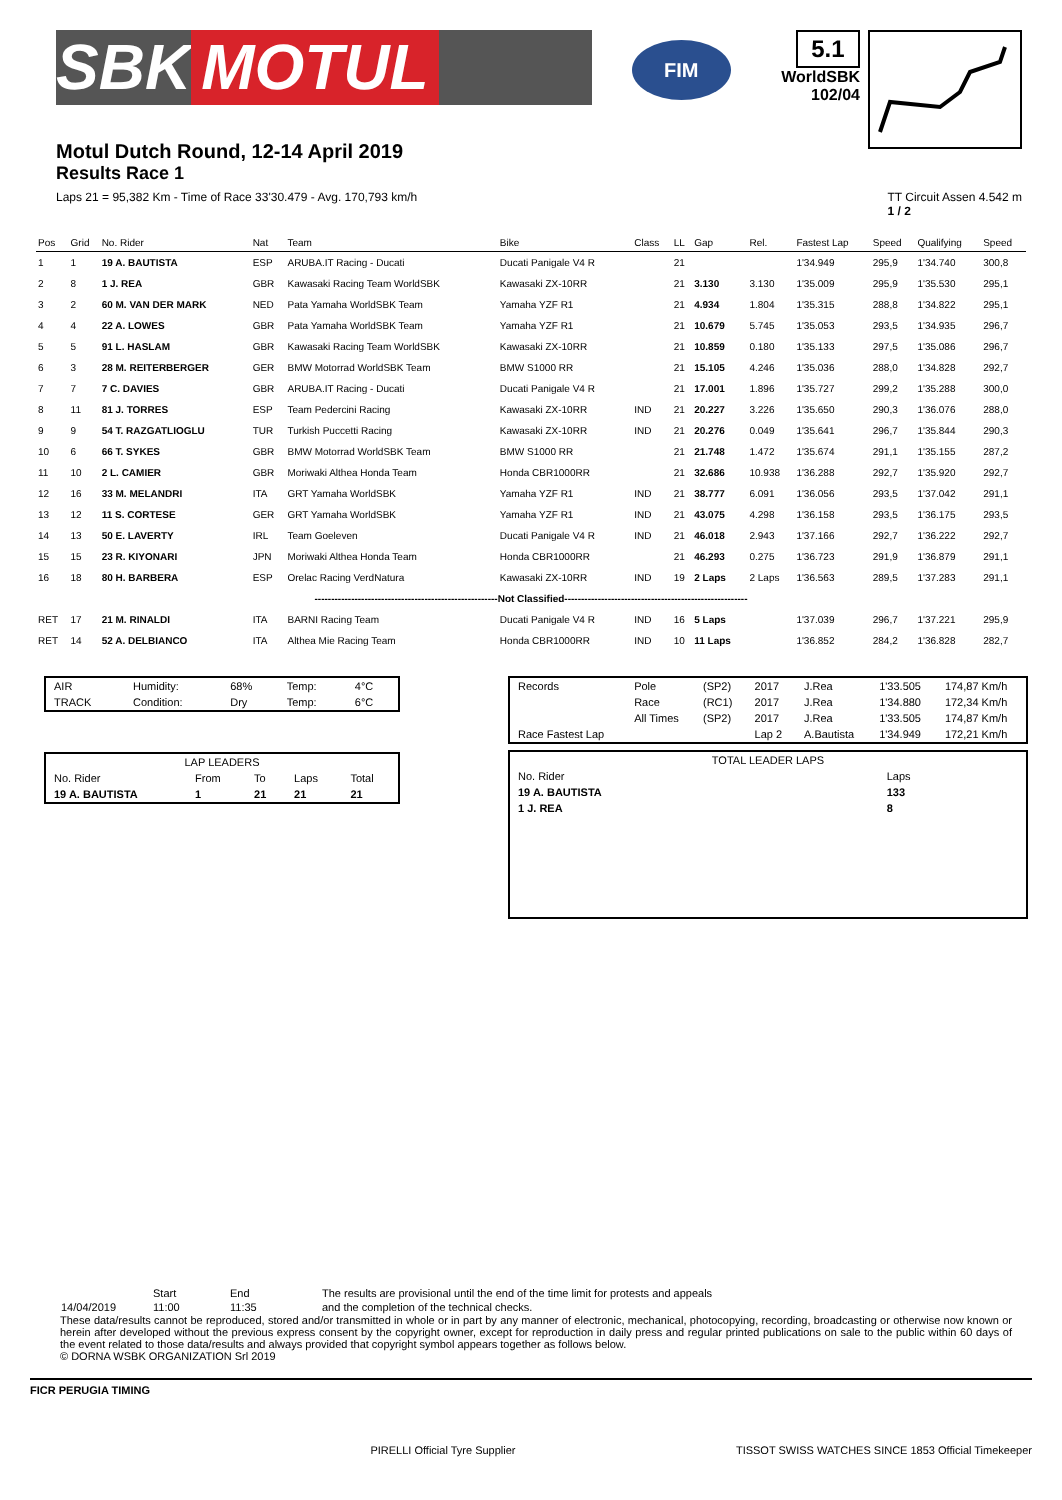SBK MOTUL
FIM
5.1
WorldSBK
102/04
Motul Dutch Round, 12-14 April 2019
Results Race 1
Laps 21 = 95,382 Km - Time of Race 33'30.479 - Avg. 170,793 km/h TT Circuit Assen 4.542 m
1 / 2
| Pos | Grid | No. Rider | Nat | Team | Bike | Class | LL | Gap | Rel. | Fastest Lap | Speed | Qualifying | Speed |
| --- | --- | --- | --- | --- | --- | --- | --- | --- | --- | --- | --- | --- | --- |
| 1 | 1 | 19 A. BAUTISTA | ESP | ARUBA.IT Racing - Ducati | Ducati Panigale V4 R | | 21 | | | 1'34.949 | 295,9 | 1'34.740 | 300,8 |
| 2 | 8 | 1 J. REA | GBR | Kawasaki Racing Team WorldSBK | Kawasaki ZX-10RR | | 21 | 3.130 | 3.130 | 1'35.009 | 295,9 | 1'35.530 | 295,1 |
| 3 | 2 | 60 M. VAN DER MARK | NED | Pata Yamaha WorldSBK Team | Yamaha YZF R1 | | 21 | 4.934 | 1.804 | 1'35.315 | 288,8 | 1'34.822 | 295,1 |
| 4 | 4 | 22 A. LOWES | GBR | Pata Yamaha WorldSBK Team | Yamaha YZF R1 | | 21 | 10.679 | 5.745 | 1'35.053 | 293,5 | 1'34.935 | 296,7 |
| 5 | 5 | 91 L. HASLAM | GBR | Kawasaki Racing Team WorldSBK | Kawasaki ZX-10RR | | 21 | 10.859 | 0.180 | 1'35.133 | 297,5 | 1'35.086 | 296,7 |
| 6 | 3 | 28 M. REITERBERGER | GER | BMW Motorrad WorldSBK Team | BMW S1000 RR | | 21 | 15.105 | 4.246 | 1'35.036 | 288,0 | 1'34.828 | 292,7 |
| 7 | 7 | 7 C. DAVIES | GBR | ARUBA.IT Racing - Ducati | Ducati Panigale V4 R | | 21 | 17.001 | 1.896 | 1'35.727 | 299,2 | 1'35.288 | 300,0 |
| 8 | 11 | 81 J. TORRES | ESP | Team Pedercini Racing | Kawasaki ZX-10RR | IND | 21 | 20.227 | 3.226 | 1'35.650 | 290,3 | 1'36.076 | 288,0 |
| 9 | 9 | 54 T. RAZGATLIOGLU | TUR | Turkish Puccetti Racing | Kawasaki ZX-10RR | IND | 21 | 20.276 | 0.049 | 1'35.641 | 296,7 | 1'35.844 | 290,3 |
| 10 | 6 | 66 T. SYKES | GBR | BMW Motorrad WorldSBK Team | BMW S1000 RR | | 21 | 21.748 | 1.472 | 1'35.674 | 291,1 | 1'35.155 | 287,2 |
| 11 | 10 | 2 L. CAMIER | GBR | Moriwaki Althea Honda Team | Honda CBR1000RR | | 21 | 32.686 | 10.938 | 1'36.288 | 292,7 | 1'35.920 | 292,7 |
| 12 | 16 | 33 M. MELANDRI | ITA | GRT Yamaha WorldSBK | Yamaha YZF R1 | IND | 21 | 38.777 | 6.091 | 1'36.056 | 293,5 | 1'37.042 | 291,1 |
| 13 | 12 | 11 S. CORTESE | GER | GRT Yamaha WorldSBK | Yamaha YZF R1 | IND | 21 | 43.075 | 4.298 | 1'36.158 | 293,5 | 1'36.175 | 293,5 |
| 14 | 13 | 50 E. LAVERTY | IRL | Team Goeleven | Ducati Panigale V4 R | IND | 21 | 46.018 | 2.943 | 1'37.166 | 292,7 | 1'36.222 | 292,7 |
| 15 | 15 | 23 R. KIYONARI | JPN | Moriwaki Althea Honda Team | Honda CBR1000RR | | 21 | 46.293 | 0.275 | 1'36.723 | 291,9 | 1'36.879 | 291,1 |
| 16 | 18 | 80 H. BARBERA | ESP | Orelac Racing VerdNatura | Kawasaki ZX-10RR | IND | 19 | 2 Laps | 2 Laps | 1'36.563 | 289,5 | 1'37.283 | 291,1 |
| -------------------------------------------------------Not Classified------------------------------------------------------- | | | | | | | | | | | | | |
| RET | 17 | 21 M. RINALDI | ITA | BARNI Racing Team | Ducati Panigale V4 R | IND | 16 | 5 Laps | | 1'37.039 | 296,7 | 1'37.221 | 295,9 |
| RET | 14 | 52 A. DELBIANCO | ITA | Althea Mie Racing Team | Honda CBR1000RR | IND | 10 | 11 Laps | | 1'36.852 | 284,2 | 1'36.828 | 282,7 |
| AIR | Humidity: | 68% | Temp: | 4°C |
| TRACK | Condition: | Dry | Temp: | 6°C |
| LAP LEADERS | | | | |
| No. Rider | From | To | Laps | Total |
| 19 A. BAUTISTA | 1 | 21 | 21 | 21 |
| Records | Pole | (SP2) | 2017 | J.Rea | 1'33.505 | 174,87 Km/h |
| | Race | (RC1) | 2017 | J.Rea | 1'34.880 | 172,34 Km/h |
| | All Times | (SP2) | 2017 | J.Rea | 1'33.505 | 174,87 Km/h |
| Race Fastest Lap | | | Lap 2 | A.Bautista | 1'34.949 | 172,21 Km/h |
| TOTAL LEADER LAPS | |
| No. Rider | Laps |
| 19 A. BAUTISTA | 133 |
| 1 J. REA | 8 |
| | Start | End | The results are provisional until the end of the time limit for protests and appeals |
| 14/04/2019 | 11:00 | 11:35 | and the completion of the technical checks. |
These data/results cannot be reproduced, stored and/or transmitted in whole or in part by any manner of electronic, mechanical, photocopying, recording, broadcasting or otherwise now known or herein after developed without the previous express consent by the copyright owner, except for reproduction in daily press and regular printed publications on sale to the public within 60 days of the event related to those data/results and always provided that copyright symbol appears together as follows below.
© DORNA WSBK ORGANIZATION Srl 2019
FICR PERUGIA TIMING PIRELLI Official Tyre Supplier TISSOT SWISS WATCHES SINCE 1853 Official Timekeeper